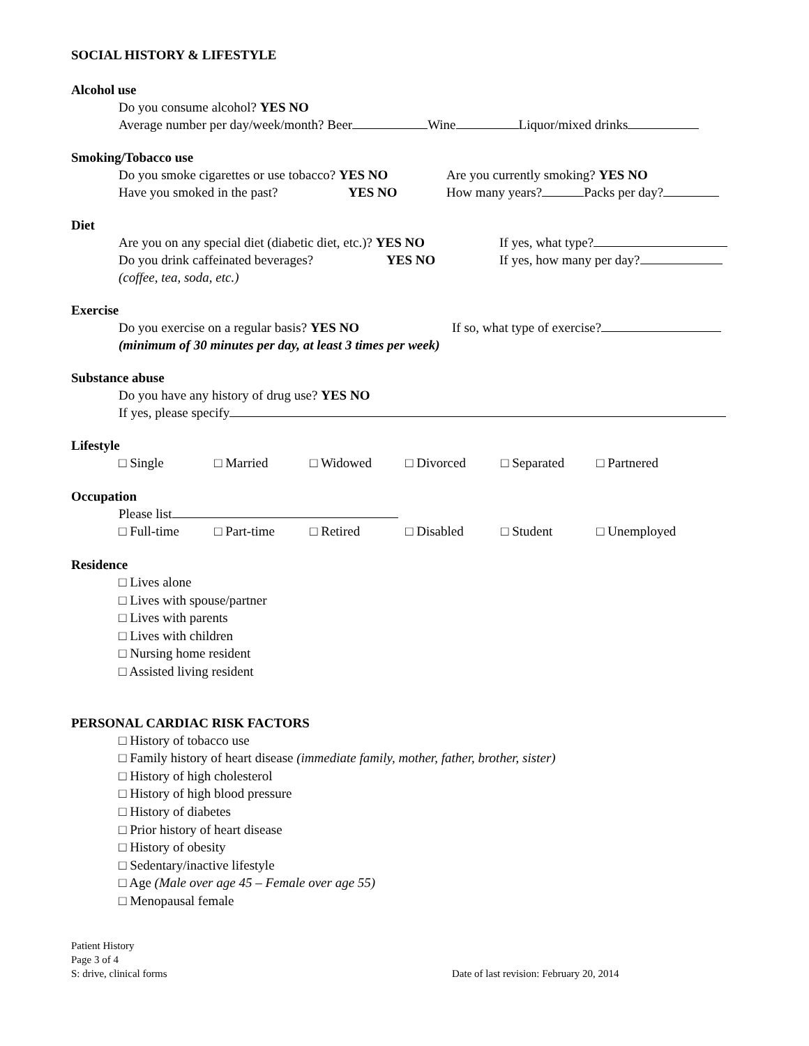SOCIAL HISTORY & LIFESTYLE
Alcohol use
Do you consume alcohol? YES NO
Average number per day/week/month? Beer Wine Liquor/mixed drinks
Smoking/Tobacco use
Do you smoke cigarettes or use tobacco? YES NO
Are you currently smoking? YES NO
Have you smoked in the past? YES NO How many years? Packs per day?
Diet
Are you on any special diet (diabetic diet, etc.)? YES NO
If yes, what type?
Do you drink caffeinated beverages? YES NO If yes, how many per day?
(coffee, tea, soda, etc.)
Exercise
Do you exercise on a regular basis? YES NO
If so, what type of exercise?
(minimum of 30 minutes per day, at least 3 times per week)
Substance abuse
Do you have any history of drug use? YES NO
If yes, please specify
Lifestyle
□ Single □ Married □ Widowed □ Divorced □ Separated □ Partnered
Occupation
Please list
□ Full-time □ Part-time □ Retired □ Disabled □ Student □ Unemployed
Residence
□ Lives alone
□ Lives with spouse/partner
□ Lives with parents
□ Lives with children
□ Nursing home resident
□ Assisted living resident
PERSONAL CARDIAC RISK FACTORS
□ History of tobacco use
□ Family history of heart disease (immediate family, mother, father, brother, sister)
□ History of high cholesterol
□ History of high blood pressure
□ History of diabetes
□ Prior history of heart disease
□ History of obesity
□ Sedentary/inactive lifestyle
□ Age (Male over age 45 – Female over age 55)
□ Menopausal female
Patient History
Page 3 of 4
S: drive, clinical forms
Date of last revision: February 20, 2014